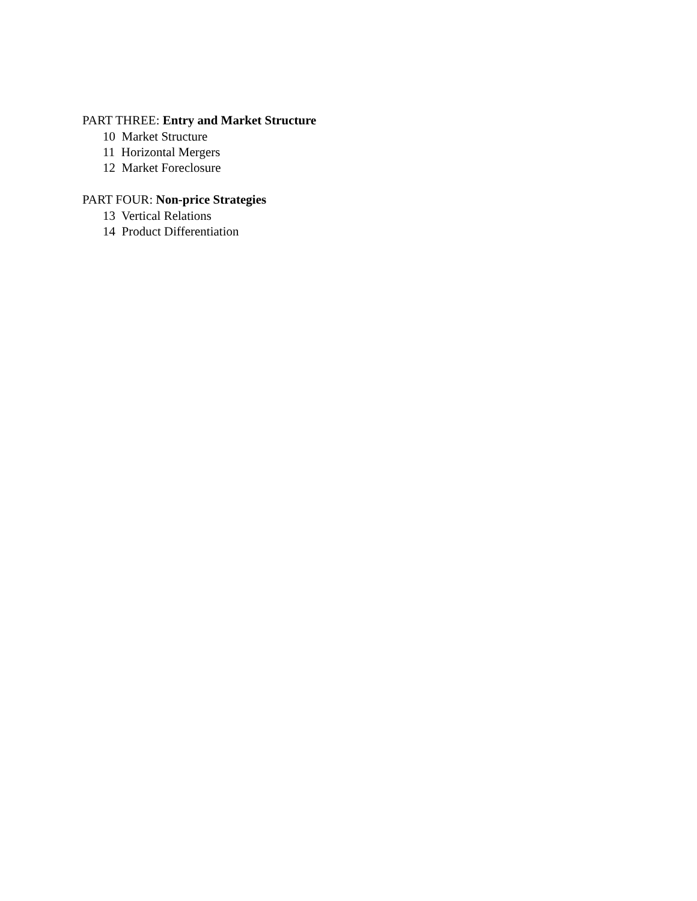PART THREE: Entry and Market Structure
10 Market Structure
11 Horizontal Mergers
12 Market Foreclosure
PART FOUR: Non-price Strategies
13 Vertical Relations
14 Product Differentiation